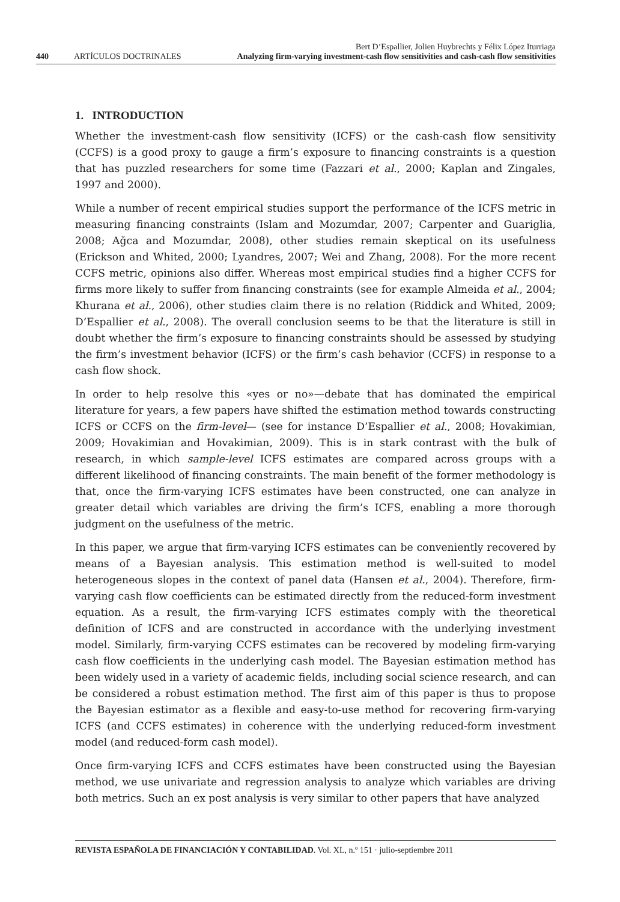Bert D’Espallier, Jolien Huybrechts y Félix López Iturriaga
440 ARTÍCULOS DOCTRINALES Analyzing firm-varying investment-cash flow sensitivities and cash-cash flow sensitivities
1. INTRODUCTION
Whether the investment-cash flow sensitivity (ICFS) or the cash-cash flow sensitivity (CCFS) is a good proxy to gauge a firm’s exposure to financing constraints is a question that has puzzled researchers for some time (Fazzari et al., 2000; Kaplan and Zingales, 1997 and 2000).
While a number of recent empirical studies support the performance of the ICFS metric in measuring financing constraints (Islam and Mozumdar, 2007; Carpenter and Guariglia, 2008; Ağca and Mozumdar, 2008), other studies remain skeptical on its usefulness (Erickson and Whited, 2000; Lyandres, 2007; Wei and Zhang, 2008). For the more recent CCFS metric, opinions also differ. Whereas most empirical studies find a higher CCFS for firms more likely to suffer from financing constraints (see for example Almeida et al., 2004; Khurana et al., 2006), other studies claim there is no relation (Riddick and Whited, 2009; D’Espallier et al., 2008). The overall conclusion seems to be that the literature is still in doubt whether the firm’s exposure to financing constraints should be assessed by studying the firm’s investment behavior (ICFS) or the firm’s cash behavior (CCFS) in response to a cash flow shock.
In order to help resolve this «yes or no»—debate that has dominated the empirical literature for years, a few papers have shifted the estimation method towards constructing ICFS or CCFS on the firm-level— (see for instance D’Espallier et al., 2008; Hovakimian, 2009; Hovakimian and Hovakimian, 2009). This is in stark contrast with the bulk of research, in which sample-level ICFS estimates are compared across groups with a different likelihood of financing constraints. The main benefit of the former methodology is that, once the firm-varying ICFS estimates have been constructed, one can analyze in greater detail which variables are driving the firm’s ICFS, enabling a more thorough judgment on the usefulness of the metric.
In this paper, we argue that firm-varying ICFS estimates can be conveniently recovered by means of a Bayesian analysis. This estimation method is well-suited to model heterogeneous slopes in the context of panel data (Hansen et al., 2004). Therefore, firm-varying cash flow coefficients can be estimated directly from the reduced-form investment equation. As a result, the firm-varying ICFS estimates comply with the theoretical definition of ICFS and are constructed in accordance with the underlying investment model. Similarly, firm-varying CCFS estimates can be recovered by modeling firm-varying cash flow coefficients in the underlying cash model. The Bayesian estimation method has been widely used in a variety of academic fields, including social science research, and can be considered a robust estimation method. The first aim of this paper is thus to propose the Bayesian estimator as a flexible and easy-to-use method for recovering firm-varying ICFS (and CCFS estimates) in coherence with the underlying reduced-form investment model (and reduced-form cash model).
Once firm-varying ICFS and CCFS estimates have been constructed using the Bayesian method, we use univariate and regression analysis to analyze which variables are driving both metrics. Such an ex post analysis is very similar to other papers that have analyzed
REVISTA ESPAÑOLA DE FINANCIACIÓN Y CONTABILIDAD. Vol. XL, n.º 151 · julio-septiembre 2011